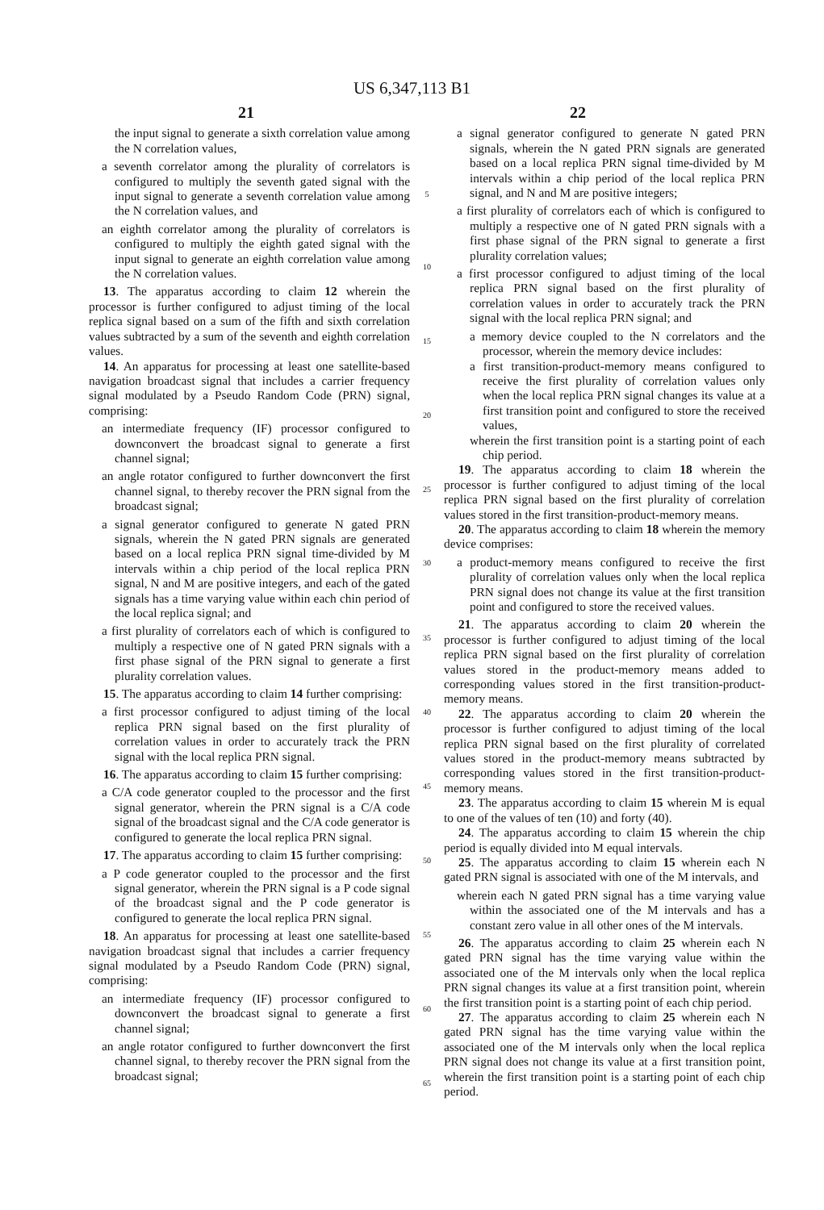US 6,347,113 B1
21 22
the input signal to generate a sixth correlation value among the N correlation values,
a seventh correlator among the plurality of correlators is configured to multiply the seventh gated signal with the input signal to generate a seventh correlation value among the N correlation values, and
an eighth correlator among the plurality of correlators is configured to multiply the eighth gated signal with the input signal to generate an eighth correlation value among the N correlation values.
13. The apparatus according to claim 12 wherein the processor is further configured to adjust timing of the local replica signal based on a sum of the fifth and sixth correlation values subtracted by a sum of the seventh and eighth correlation values.
14. An apparatus for processing at least one satellite-based navigation broadcast signal that includes a carrier frequency signal modulated by a Pseudo Random Code (PRN) signal, comprising:
an intermediate frequency (IF) processor configured to downconvert the broadcast signal to generate a first channel signal;
an angle rotator configured to further downconvert the first channel signal, to thereby recover the PRN signal from the broadcast signal;
a signal generator configured to generate N gated PRN signals, wherein the N gated PRN signals are generated based on a local replica PRN signal time-divided by M intervals within a chip period of the local replica PRN signal, N and M are positive integers, and each of the gated signals has a time varying value within each chin period of the local replica signal; and
a first plurality of correlators each of which is configured to multiply a respective one of N gated PRN signals with a first phase signal of the PRN signal to generate a first plurality correlation values.
15. The apparatus according to claim 14 further comprising:
a first processor configured to adjust timing of the local replica PRN signal based on the first plurality of correlation values in order to accurately track the PRN signal with the local replica PRN signal.
16. The apparatus according to claim 15 further comprising:
a C/A code generator coupled to the processor and the first signal generator, wherein the PRN signal is a C/A code signal of the broadcast signal and the C/A code generator is configured to generate the local replica PRN signal.
17. The apparatus according to claim 15 further comprising:
a P code generator coupled to the processor and the first signal generator, wherein the PRN signal is a P code signal of the broadcast signal and the P code generator is configured to generate the local replica PRN signal.
18. An apparatus for processing at least one satellite-based navigation broadcast signal that includes a carrier frequency signal modulated by a Pseudo Random Code (PRN) signal, comprising:
an intermediate frequency (IF) processor configured to downconvert the broadcast signal to generate a first channel signal;
an angle rotator configured to further downconvert the first channel signal, to thereby recover the PRN signal from the broadcast signal;
5
10
15
20
25
30
35
40
45
50
55
60
65
a signal generator configured to generate N gated PRN signals, wherein the N gated PRN signals are generated based on a local replica PRN signal time-divided by M intervals within a chip period of the local replica PRN signal, and N and M are positive integers;
a first plurality of correlators each of which is configured to multiply a respective one of N gated PRN signals with a first phase signal of the PRN signal to generate a first plurality correlation values;
a first processor configured to adjust timing of the local replica PRN signal based on the first plurality of correlation values in order to accurately track the PRN signal with the local replica PRN signal; and
a memory device coupled to the N correlators and the processor, wherein the memory device includes:
a first transition-product-memory means configured to receive the first plurality of correlation values only when the local replica PRN signal changes its value at a first transition point and configured to store the received values,
wherein the first transition point is a starting point of each chip period.
19. The apparatus according to claim 18 wherein the processor is further configured to adjust timing of the local replica PRN signal based on the first plurality of correlation values stored in the first transition-product-memory means.
20. The apparatus according to claim 18 wherein the memory device comprises:
a product-memory means configured to receive the first plurality of correlation values only when the local replica PRN signal does not change its value at the first transition point and configured to store the received values.
21. The apparatus according to claim 20 wherein the processor is further configured to adjust timing of the local replica PRN signal based on the first plurality of correlation values stored in the product-memory means added to corresponding values stored in the first transition-product-memory means.
22. The apparatus according to claim 20 wherein the processor is further configured to adjust timing of the local replica PRN signal based on the first plurality of correlated values stored in the product-memory means subtracted by corresponding values stored in the first transition-product-memory means.
23. The apparatus according to claim 15 wherein M is equal to one of the values of ten (10) and forty (40).
24. The apparatus according to claim 15 wherein the chip period is equally divided into M equal intervals.
25. The apparatus according to claim 15 wherein each N gated PRN signal is associated with one of the M intervals, and
wherein each N gated PRN signal has a time varying value within the associated one of the M intervals and has a constant zero value in all other ones of the M intervals.
26. The apparatus according to claim 25 wherein each N gated PRN signal has the time varying value within the associated one of the M intervals only when the local replica PRN signal changes its value at a first transition point, wherein the first transition point is a starting point of each chip period.
27. The apparatus according to claim 25 wherein each N gated PRN signal has the time varying value within the associated one of the M intervals only when the local replica PRN signal does not change its value at a first transition point, wherein the first transition point is a starting point of each chip period.